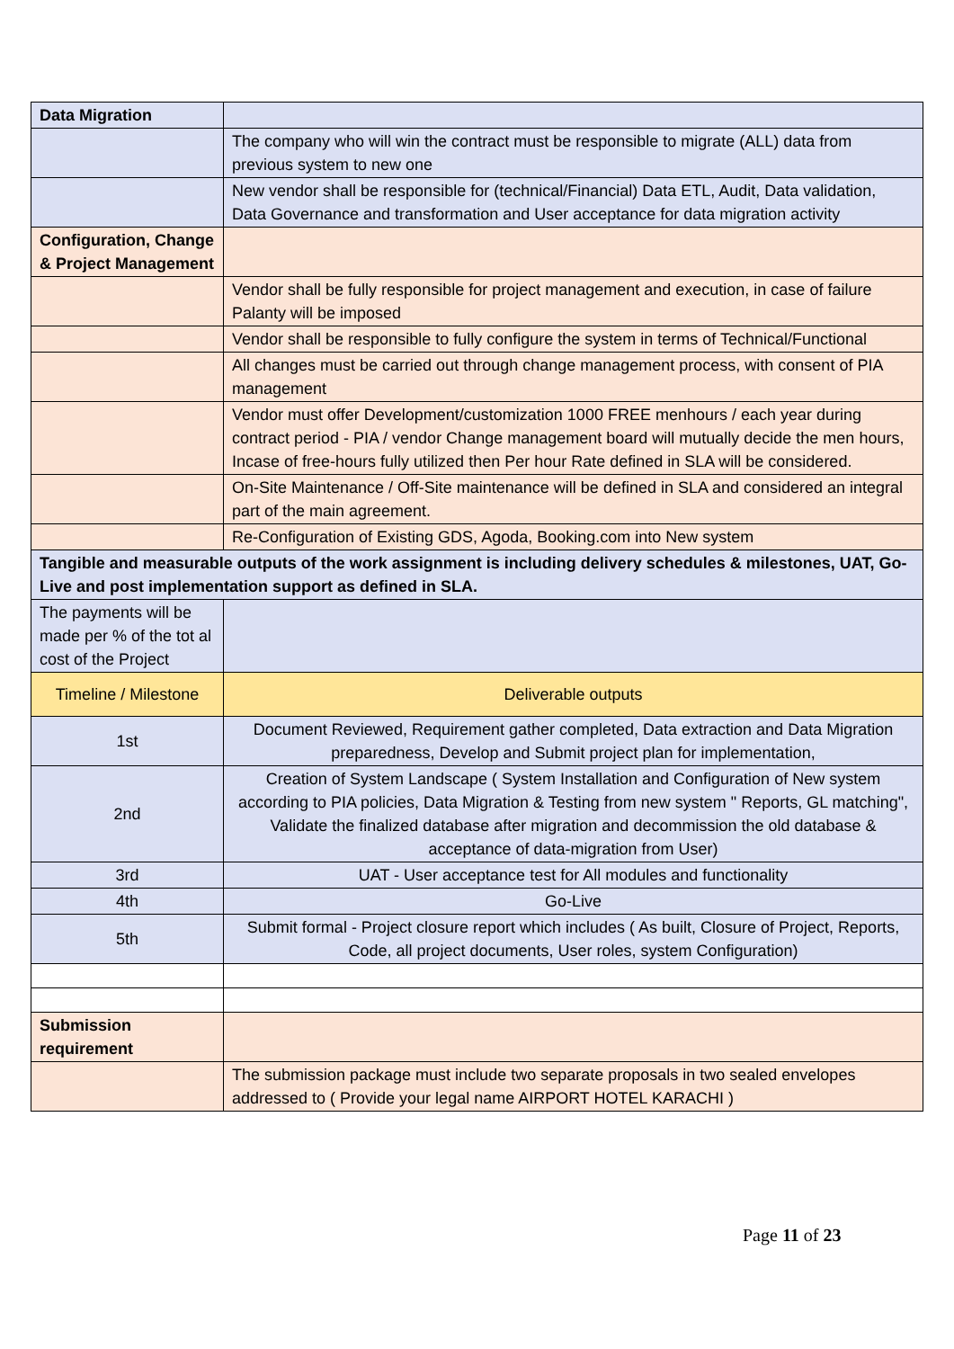| Data Migration | |
| | The company who will win the contract must be responsible to migrate (ALL) data from previous system to new one |
| | New vendor shall be responsible for (technical/Financial) Data ETL, Audit, Data validation, Data Governance and transformation and User acceptance for data migration activity |
| Configuration, Change & Project Management | |
| | Vendor shall be fully responsible for project management and execution, in case of failure Palanty will be imposed |
| | Vendor shall be responsible to fully configure the system in terms of Technical/Functional |
| | All changes must be carried out through change management process, with consent of PIA management |
| | Vendor must offer Development/customization 1000 FREE menhours / each year during contract period - PIA / vendor Change management board will mutually decide the men hours, Incase of free-hours fully utilized then Per hour Rate defined in SLA will be considered. |
| | On-Site Maintenance / Off-Site maintenance will be defined in SLA and considered an integral part of the main agreement. |
| | Re-Configuration of Existing GDS, Agoda, Booking.com into New system |
| Tangible and measurable outputs of the work assignment is including delivery schedules & milestones, UAT, Go-Live and post implementation support as defined in SLA. | |
| The payments will be made per % of the tot al cost of the Project | |
| Timeline / Milestone | Deliverable outputs |
| 1st | Document Reviewed, Requirement gather completed, Data extraction and Data Migration preparedness, Develop and Submit project plan for implementation, |
| 2nd | Creation of System Landscape ( System Installation and Configuration of New system according to PIA policies, Data Migration & Testing from new system " Reports, GL matching", Validate the finalized database after migration and decommission the old database & acceptance of data-migration from User) |
| 3rd | UAT - User acceptance test for All modules and functionality |
| 4th | Go-Live |
| 5th | Submit formal - Project closure report which includes ( As built, Closure of Project, Reports, Code, all project documents, User roles, system Configuration) |
| Submission requirement | |
| | The submission package must include two separate proposals in two sealed envelopes addressed to ( Provide your legal name AIRPORT HOTEL KARACHI ) |
Page 11 of 23